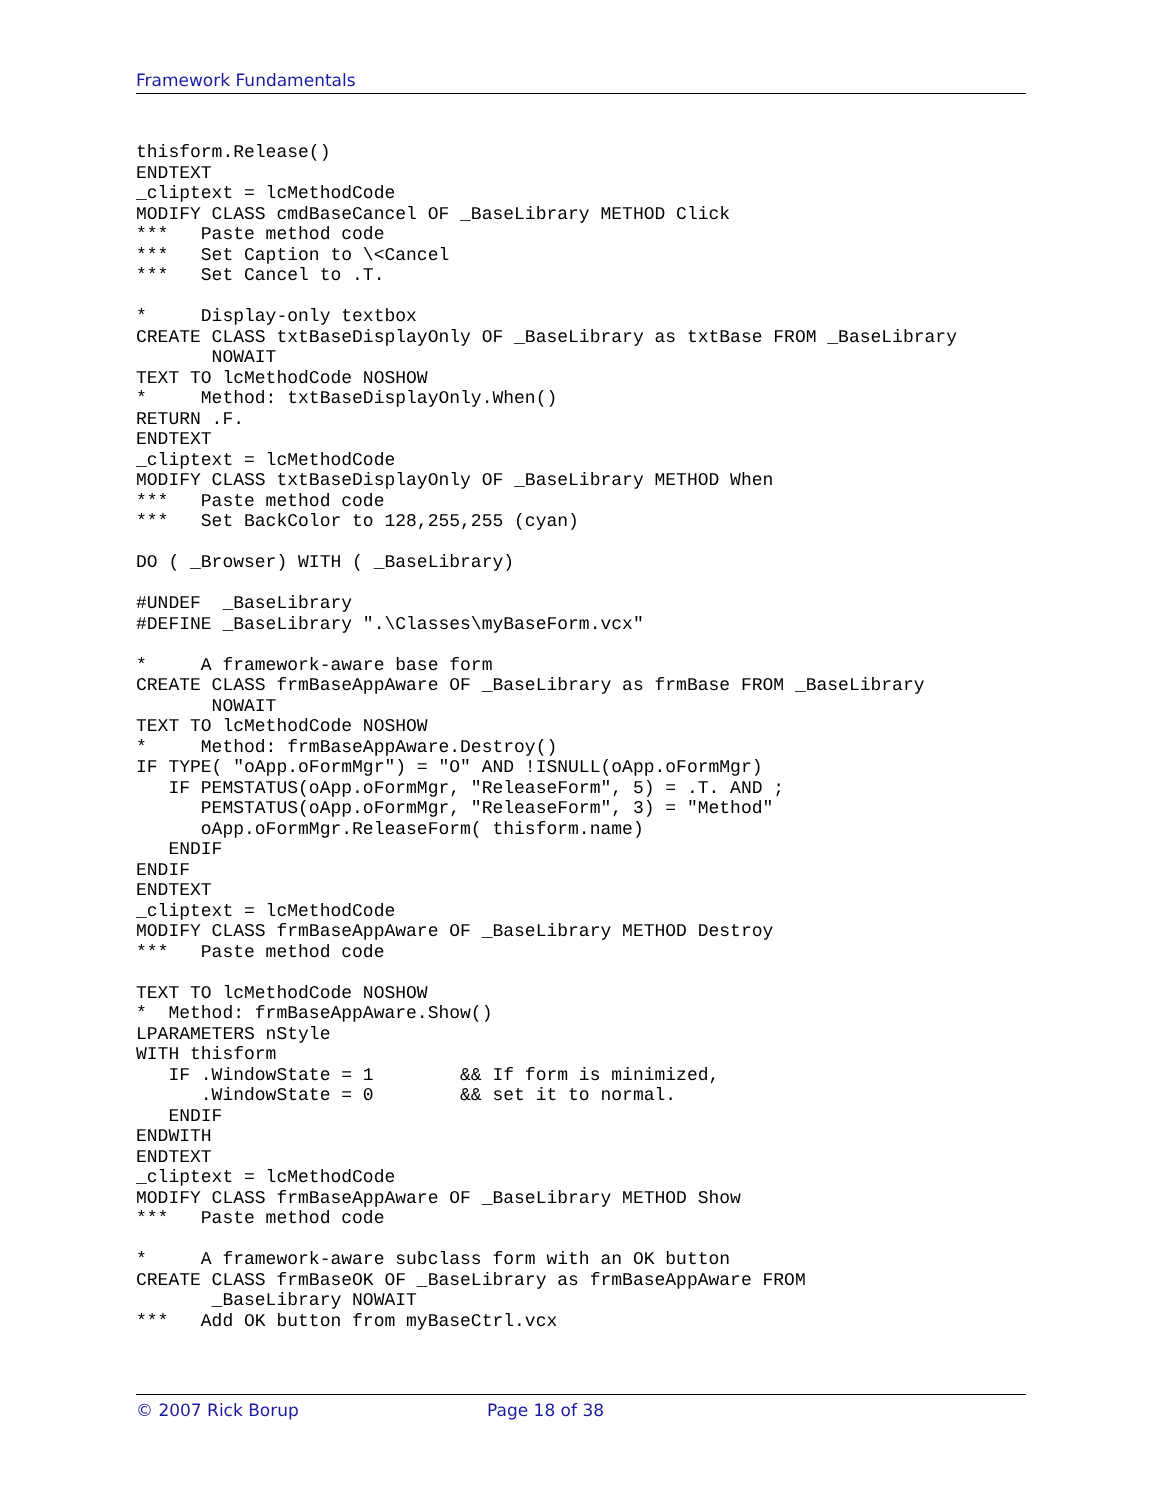Framework Fundamentals
thisform.Release()
ENDTEXT
_cliptext = lcMethodCode
MODIFY CLASS cmdBaseCancel OF _BaseLibrary METHOD Click
***   Paste method code
***   Set Caption to \<Cancel
***   Set Cancel to .T.

*     Display-only textbox
CREATE CLASS txtBaseDisplayOnly OF _BaseLibrary as txtBase FROM _BaseLibrary
       NOWAIT
TEXT TO lcMethodCode NOSHOW
*     Method: txtBaseDisplayOnly.When()
RETURN .F.
ENDTEXT
_cliptext = lcMethodCode
MODIFY CLASS txtBaseDisplayOnly OF _BaseLibrary METHOD When
***   Paste method code
***   Set BackColor to 128,255,255 (cyan)

DO ( _Browser) WITH ( _BaseLibrary)

#UNDEF  _BaseLibrary
#DEFINE _BaseLibrary ".\Classes\myBaseForm.vcx"

*     A framework-aware base form
CREATE CLASS frmBaseAppAware OF _BaseLibrary as frmBase FROM _BaseLibrary
       NOWAIT
TEXT TO lcMethodCode NOSHOW
*     Method: frmBaseAppAware.Destroy()
IF TYPE( "oApp.oFormMgr") = "O" AND !ISNULL(oApp.oFormMgr)
   IF PEMSTATUS(oApp.oFormMgr, "ReleaseForm", 5) = .T. AND ;
      PEMSTATUS(oApp.oFormMgr, "ReleaseForm", 3) = "Method"
      oApp.oFormMgr.ReleaseForm( thisform.name)
   ENDIF
ENDIF
ENDTEXT
_cliptext = lcMethodCode
MODIFY CLASS frmBaseAppAware OF _BaseLibrary METHOD Destroy
***   Paste method code

TEXT TO lcMethodCode NOSHOW
*  Method: frmBaseAppAware.Show()
LPARAMETERS nStyle
WITH thisform
   IF .WindowState = 1        && If form is minimized,
      .WindowState = 0        && set it to normal.
   ENDIF
ENDWITH
ENDTEXT
_cliptext = lcMethodCode
MODIFY CLASS frmBaseAppAware OF _BaseLibrary METHOD Show
***   Paste method code

*     A framework-aware subclass form with an OK button
CREATE CLASS frmBaseOK OF _BaseLibrary as frmBaseAppAware FROM
       _BaseLibrary NOWAIT
***   Add OK button from myBaseCtrl.vcx
© 2007 Rick Borup Page 18 of 38